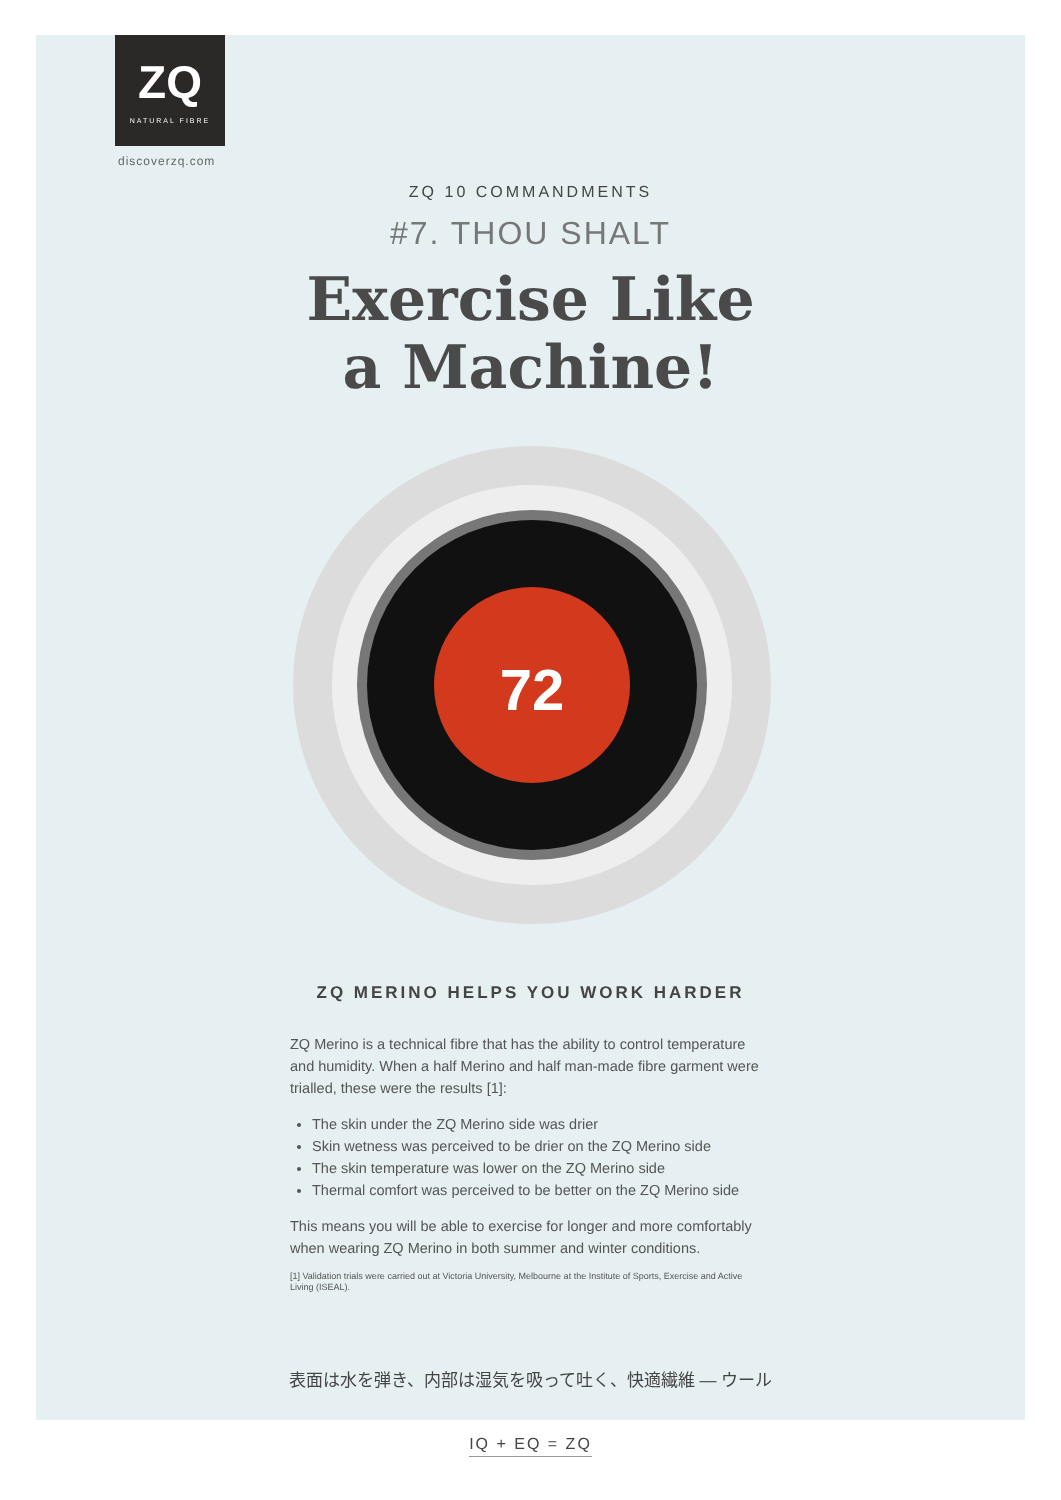ZQ
NATURAL FIBRE
discoverzq.com
ZQ 10 COMMANDMENTS
#7. THOU SHALT
Exercise Like
a Machine!
72
ZQ MERINO HELPS YOU WORK HARDER
ZQ Merino is a technical fibre that has the ability to control temperature and humidity. When a half Merino and half man-made fibre garment were trialled, these were the results [1]:
The skin under the ZQ Merino side was drier
Skin wetness was perceived to be drier on the ZQ Merino side
The skin temperature was lower on the ZQ Merino side
Thermal comfort was perceived to be better on the ZQ Merino side
This means you will be able to exercise for longer and more comfortably when wearing ZQ Merino in both summer and winter conditions.
[1] Validation trials were carried out at Victoria University, Melbourne at the Institute of Sports, Exercise and Active Living (ISEAL).
表面は水を弾き、内部は湿気を吸って吐く、快適繊維 — ウール
IQ + EQ = ZQ